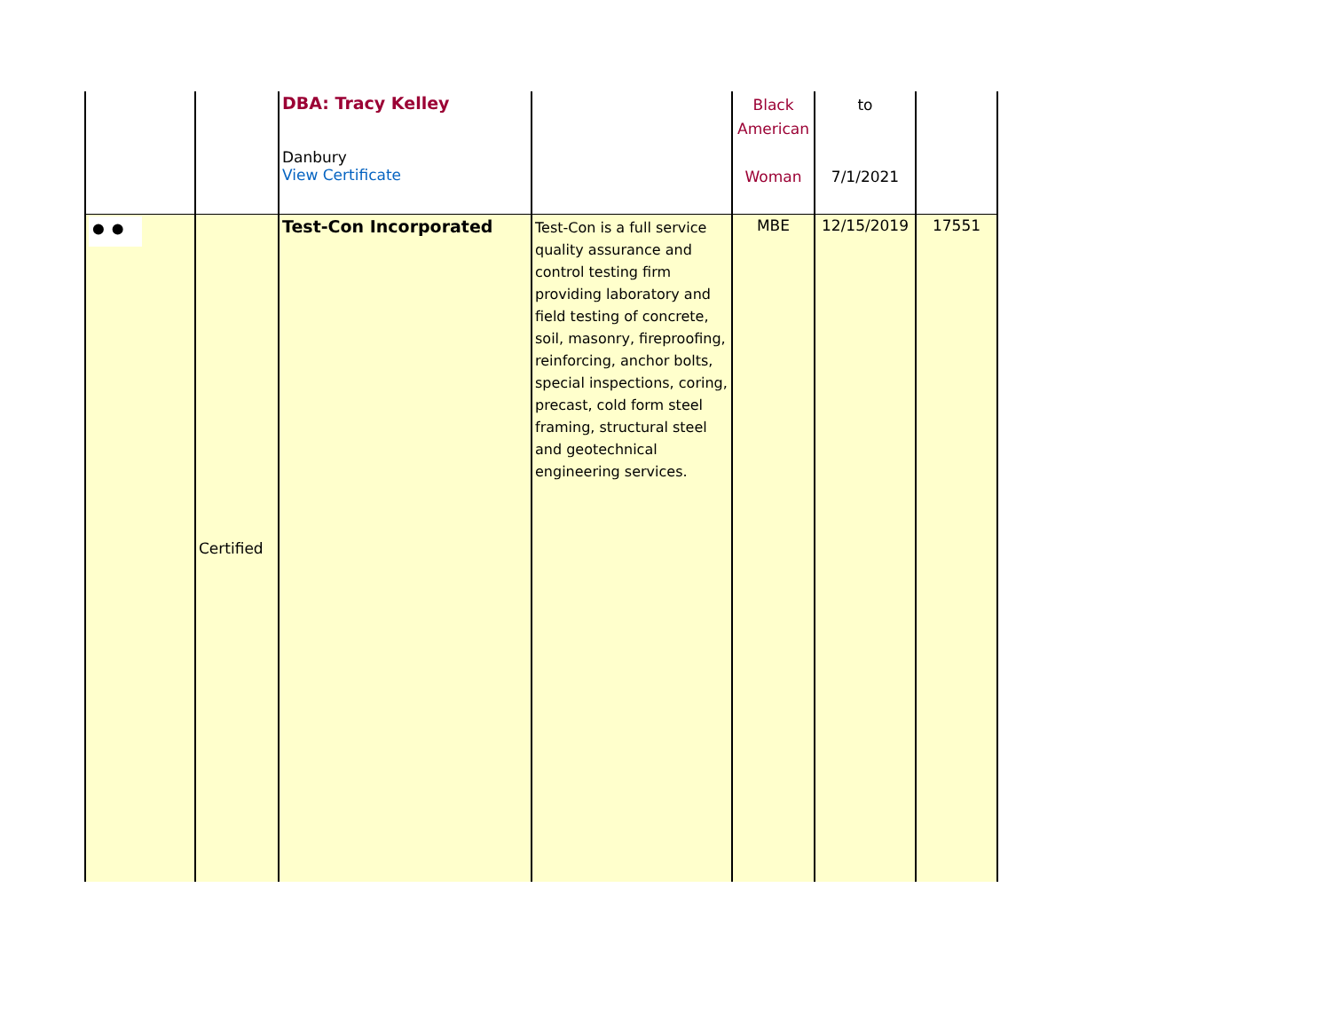| | | DBA: Tracy Kelley Danbury View Certificate | | Black American Woman | to 7/1/2021 | |
| ⚫⚫ | Certified | Test-Con Incorporated | Test-Con is a full service quality assurance and control testing firm providing laboratory and field testing of concrete, soil, masonry, fireproofing, reinforcing, anchor bolts, special inspections, coring, precast, cold form steel framing, structural steel and geotechnical engineering services. | MBE | 12/15/2019 | 17551 |